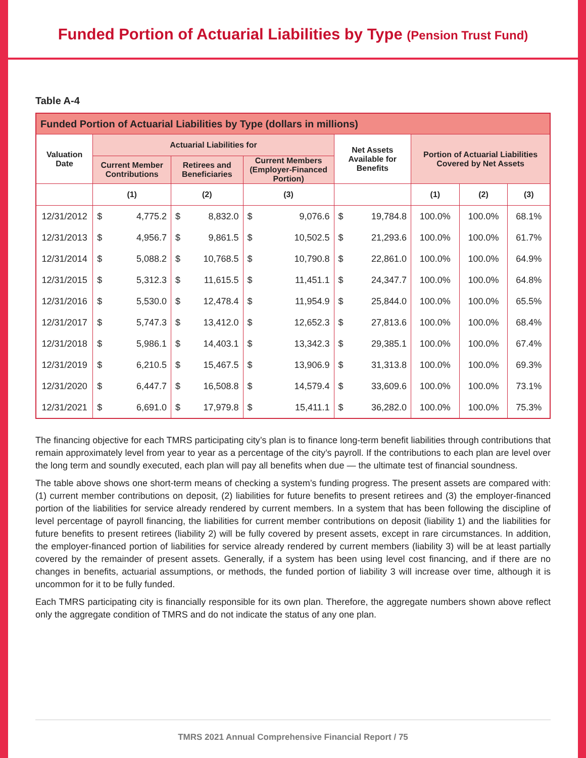Funded Portion of Actuarial Liabilities by Type (Pension Trust Fund)
Table A-4
| Funded Portion of Actuarial Liabilities by Type (dollars in millions) | | | | | | | | | | | |
| --- | --- | --- | --- | --- | --- | --- | --- | --- | --- | --- | --- |
| Valuation Date | Actuarial Liabilities for | | | | | | Net Assets Available for Benefits | | Portion of Actuarial Liabilities Covered by Net Assets | | |
| | Current Member Contributions | | Retirees and Beneficiaries | | Current Members (Employer-Financed Portion) | | | | | | |
| | (1) | | (2) | | (3) | | | | (1) | (2) | (3) |
| 12/31/2012 | $ | 4,775.2 | $ | 8,832.0 | $ | 9,076.6 | $ | 19,784.8 | 100.0% | 100.0% | 68.1% |
| 12/31/2013 | $ | 4,956.7 | $ | 9,861.5 | $ | 10,502.5 | $ | 21,293.6 | 100.0% | 100.0% | 61.7% |
| 12/31/2014 | $ | 5,088.2 | $ | 10,768.5 | $ | 10,790.8 | $ | 22,861.0 | 100.0% | 100.0% | 64.9% |
| 12/31/2015 | $ | 5,312.3 | $ | 11,615.5 | $ | 11,451.1 | $ | 24,347.7 | 100.0% | 100.0% | 64.8% |
| 12/31/2016 | $ | 5,530.0 | $ | 12,478.4 | $ | 11,954.9 | $ | 25,844.0 | 100.0% | 100.0% | 65.5% |
| 12/31/2017 | $ | 5,747.3 | $ | 13,412.0 | $ | 12,652.3 | $ | 27,813.6 | 100.0% | 100.0% | 68.4% |
| 12/31/2018 | $ | 5,986.1 | $ | 14,403.1 | $ | 13,342.3 | $ | 29,385.1 | 100.0% | 100.0% | 67.4% |
| 12/31/2019 | $ | 6,210.5 | $ | 15,467.5 | $ | 13,906.9 | $ | 31,313.8 | 100.0% | 100.0% | 69.3% |
| 12/31/2020 | $ | 6,447.7 | $ | 16,508.8 | $ | 14,579.4 | $ | 33,609.6 | 100.0% | 100.0% | 73.1% |
| 12/31/2021 | $ | 6,691.0 | $ | 17,979.8 | $ | 15,411.1 | $ | 36,282.0 | 100.0% | 100.0% | 75.3% |
The financing objective for each TMRS participating city’s plan is to finance long-term benefit liabilities through contributions that remain approximately level from year to year as a percentage of the city’s payroll. If the contributions to each plan are level over the long term and soundly executed, each plan will pay all benefits when due — the ultimate test of financial soundness.
The table above shows one short-term means of checking a system’s funding progress. The present assets are compared with: (1) current member contributions on deposit, (2) liabilities for future benefits to present retirees and (3) the employer-financed portion of the liabilities for service already rendered by current members. In a system that has been following the discipline of level percentage of payroll financing, the liabilities for current member contributions on deposit (liability 1) and the liabilities for future benefits to present retirees (liability 2) will be fully covered by present assets, except in rare circumstances. In addition, the employer-financed portion of liabilities for service already rendered by current members (liability 3) will be at least partially covered by the remainder of present assets. Generally, if a system has been using level cost financing, and if there are no changes in benefits, actuarial assumptions, or methods, the funded portion of liability 3 will increase over time, although it is uncommon for it to be fully funded.
Each TMRS participating city is financially responsible for its own plan. Therefore, the aggregate numbers shown above reflect only the aggregate condition of TMRS and do not indicate the status of any one plan.
TMRS 2021 Annual Comprehensive Financial Report / 75